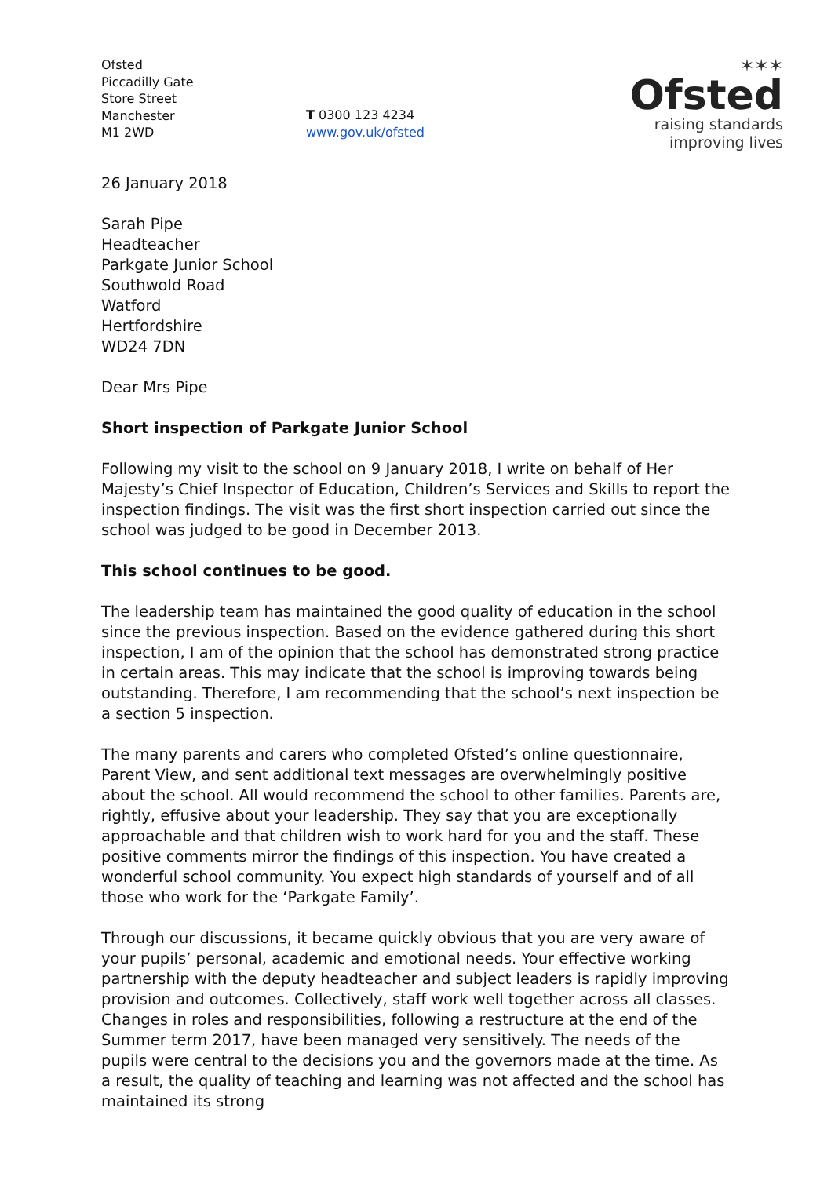Ofsted
Piccadilly Gate
Store Street
Manchester
M1 2WD
T 0300 123 4234
www.gov.uk/ofsted
✶✶✶
Ofsted
raising standards
improving lives
26 January 2018
Sarah Pipe
Headteacher
Parkgate Junior School
Southwold Road
Watford
Hertfordshire
WD24 7DN
Dear Mrs Pipe
Short inspection of Parkgate Junior School
Following my visit to the school on 9 January 2018, I write on behalf of Her Majesty’s Chief Inspector of Education, Children’s Services and Skills to report the inspection findings. The visit was the first short inspection carried out since the school was judged to be good in December 2013.
This school continues to be good.
The leadership team has maintained the good quality of education in the school since the previous inspection. Based on the evidence gathered during this short inspection, I am of the opinion that the school has demonstrated strong practice in certain areas. This may indicate that the school is improving towards being outstanding. Therefore, I am recommending that the school’s next inspection be a section 5 inspection.
The many parents and carers who completed Ofsted’s online questionnaire, Parent View, and sent additional text messages are overwhelmingly positive about the school. All would recommend the school to other families. Parents are, rightly, effusive about your leadership. They say that you are exceptionally approachable and that children wish to work hard for you and the staff. These positive comments mirror the findings of this inspection. You have created a wonderful school community. You expect high standards of yourself and of all those who work for the ‘Parkgate Family’.
Through our discussions, it became quickly obvious that you are very aware of your pupils’ personal, academic and emotional needs. Your effective working partnership with the deputy headteacher and subject leaders is rapidly improving provision and outcomes. Collectively, staff work well together across all classes. Changes in roles and responsibilities, following a restructure at the end of the Summer term 2017, have been managed very sensitively. The needs of the pupils were central to the decisions you and the governors made at the time. As a result, the quality of teaching and learning was not affected and the school has maintained its strong